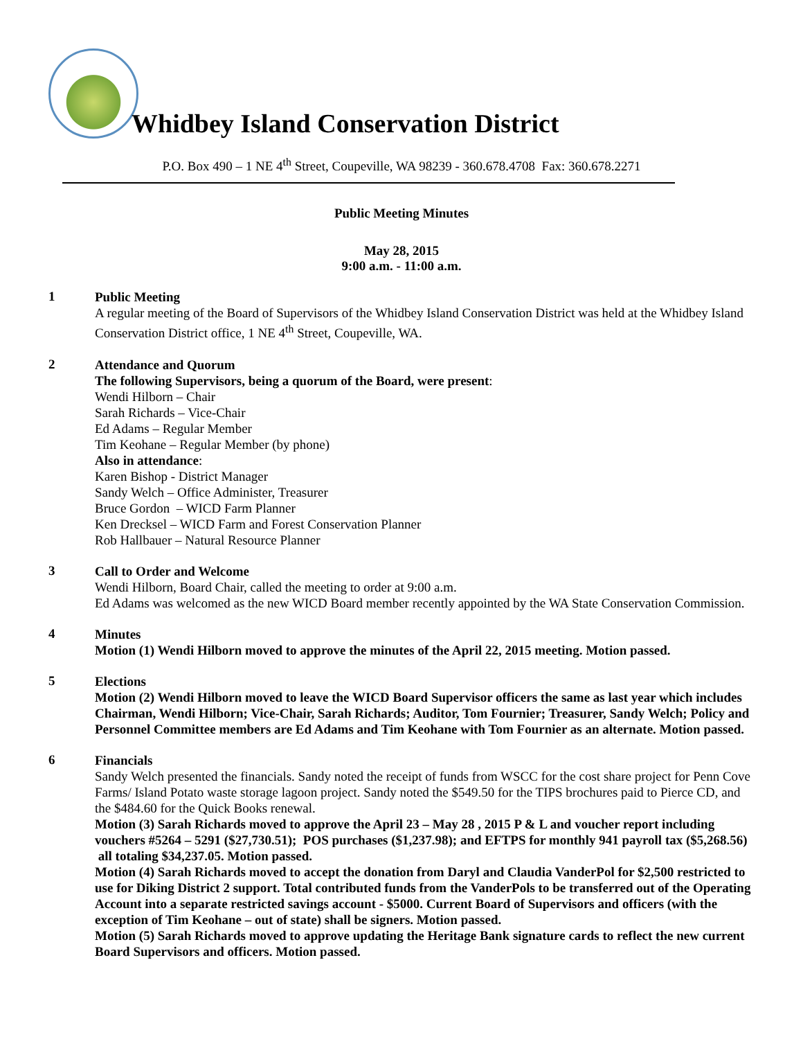Whidbey Island Conservation District
P.O. Box 490 – 1 NE 4<sup>th</sup> Street, Coupeville, WA 98239 - 360.678.4708 Fax: 360.678.2271
Public Meeting Minutes
May 28, 2015
9:00 a.m. - 11:00 a.m.
1
Public Meeting
A regular meeting of the Board of Supervisors of the Whidbey Island Conservation District was held at the Whidbey Island Conservation District office, 1 NE 4<sup>th</sup> Street, Coupeville, WA.
2
Attendance and Quorum
The following Supervisors, being a quorum of the Board, were present:
Wendi Hilborn – Chair
Sarah Richards – Vice-Chair
Ed Adams – Regular Member
Tim Keohane – Regular Member (by phone)
Also in attendance:
Karen Bishop - District Manager
Sandy Welch – Office Administer, Treasurer
Bruce Gordon – WICD Farm Planner
Ken Drecksel – WICD Farm and Forest Conservation Planner
Rob Hallbauer – Natural Resource Planner
3
Call to Order and Welcome
Wendi Hilborn, Board Chair, called the meeting to order at 9:00 a.m.
Ed Adams was welcomed as the new WICD Board member recently appointed by the WA State Conservation Commission.
4
Minutes
Motion (1) Wendi Hilborn moved to approve the minutes of the April 22, 2015 meeting. Motion passed.
5
Elections
Motion (2) Wendi Hilborn moved to leave the WICD Board Supervisor officers the same as last year which includes Chairman, Wendi Hilborn; Vice-Chair, Sarah Richards; Auditor, Tom Fournier; Treasurer, Sandy Welch; Policy and Personnel Committee members are Ed Adams and Tim Keohane with Tom Fournier as an alternate. Motion passed.
6
Financials
Sandy Welch presented the financials. Sandy noted the receipt of funds from WSCC for the cost share project for Penn Cove Farms/ Island Potato waste storage lagoon project. Sandy noted the $549.50 for the TIPS brochures paid to Pierce CD, and the $484.60 for the Quick Books renewal.
Motion (3) Sarah Richards moved to approve the April 23 – May 28 , 2015 P & L and voucher report including vouchers #5264 – 5291 ($27,730.51); POS purchases ($1,237.98); and EFTPS for monthly 941 payroll tax ($5,268.56) all totaling $34,237.05. Motion passed.
Motion (4) Sarah Richards moved to accept the donation from Daryl and Claudia VanderPol for $2,500 restricted to use for Diking District 2 support. Total contributed funds from the VanderPols to be transferred out of the Operating Account into a separate restricted savings account - $5000. Current Board of Supervisors and officers (with the exception of Tim Keohane – out of state) shall be signers. Motion passed.
Motion (5) Sarah Richards moved to approve updating the Heritage Bank signature cards to reflect the new current Board Supervisors and officers. Motion passed.